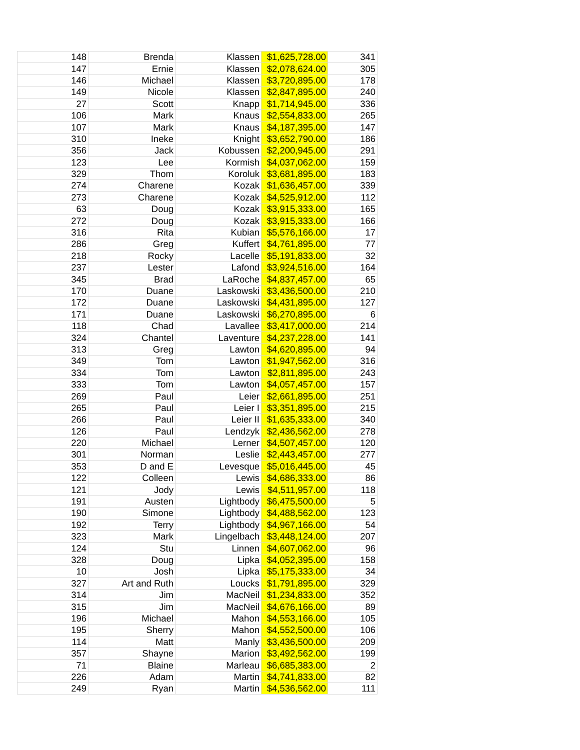| 148 | Brenda | Klassen | $1,625,728.00 | 341 |
| 147 | Ernie | Klassen | $2,078,624.00 | 305 |
| 146 | Michael | Klassen | $3,720,895.00 | 178 |
| 149 | Nicole | Klassen | $2,847,895.00 | 240 |
| 27 | Scott | Knapp | $1,714,945.00 | 336 |
| 106 | Mark | Knaus | $2,554,833.00 | 265 |
| 107 | Mark | Knaus | $4,187,395.00 | 147 |
| 310 | Ineke | Knight | $3,652,790.00 | 186 |
| 356 | Jack | Kobussen | $2,200,945.00 | 291 |
| 123 | Lee | Kormish | $4,037,062.00 | 159 |
| 329 | Thom | Koroluk | $3,681,895.00 | 183 |
| 274 | Charene | Kozak | $1,636,457.00 | 339 |
| 273 | Charene | Kozak | $4,525,912.00 | 112 |
| 63 | Doug | Kozak | $3,915,333.00 | 165 |
| 272 | Doug | Kozak | $3,915,333.00 | 166 |
| 316 | Rita | Kubian | $5,576,166.00 | 17 |
| 286 | Greg | Kuffert | $4,761,895.00 | 77 |
| 218 | Rocky | Lacelle | $5,191,833.00 | 32 |
| 237 | Lester | Lafond | $3,924,516.00 | 164 |
| 345 | Brad | LaRoche | $4,837,457.00 | 65 |
| 170 | Duane | Laskowski | $3,436,500.00 | 210 |
| 172 | Duane | Laskowski | $4,431,895.00 | 127 |
| 171 | Duane | Laskowski | $6,270,895.00 | 6 |
| 118 | Chad | Lavallee | $3,417,000.00 | 214 |
| 324 | Chantel | Laventure | $4,237,228.00 | 141 |
| 313 | Greg | Lawton | $4,620,895.00 | 94 |
| 349 | Tom | Lawton | $1,947,562.00 | 316 |
| 334 | Tom | Lawton | $2,811,895.00 | 243 |
| 333 | Tom | Lawton | $4,057,457.00 | 157 |
| 269 | Paul | Leier | $2,661,895.00 | 251 |
| 265 | Paul | Leier I | $3,351,895.00 | 215 |
| 266 | Paul | Leier II | $1,635,333.00 | 340 |
| 126 | Paul | Lendzyk | $2,436,562.00 | 278 |
| 220 | Michael | Lerner | $4,507,457.00 | 120 |
| 301 | Norman | Leslie | $2,443,457.00 | 277 |
| 353 | D and E | Levesque | $5,016,445.00 | 45 |
| 122 | Colleen | Lewis | $4,686,333.00 | 86 |
| 121 | Jody | Lewis | $4,511,957.00 | 118 |
| 191 | Austen | Lightbody | $6,475,500.00 | 5 |
| 190 | Simone | Lightbody | $4,488,562.00 | 123 |
| 192 | Terry | Lightbody | $4,967,166.00 | 54 |
| 323 | Mark | Lingelbach | $3,448,124.00 | 207 |
| 124 | Stu | Linnen | $4,607,062.00 | 96 |
| 328 | Doug | Lipka | $4,052,395.00 | 158 |
| 10 | Josh | Lipka | $5,175,333.00 | 34 |
| 327 | Art and Ruth | Loucks | $1,791,895.00 | 329 |
| 314 | Jim | MacNeil | $1,234,833.00 | 352 |
| 315 | Jim | MacNeil | $4,676,166.00 | 89 |
| 196 | Michael | Mahon | $4,553,166.00 | 105 |
| 195 | Sherry | Mahon | $4,552,500.00 | 106 |
| 114 | Matt | Manly | $3,436,500.00 | 209 |
| 357 | Shayne | Marion | $3,492,562.00 | 199 |
| 71 | Blaine | Marleau | $6,685,383.00 | 2 |
| 226 | Adam | Martin | $4,741,833.00 | 82 |
| 249 | Ryan | Martin | $4,536,562.00 | 111 |